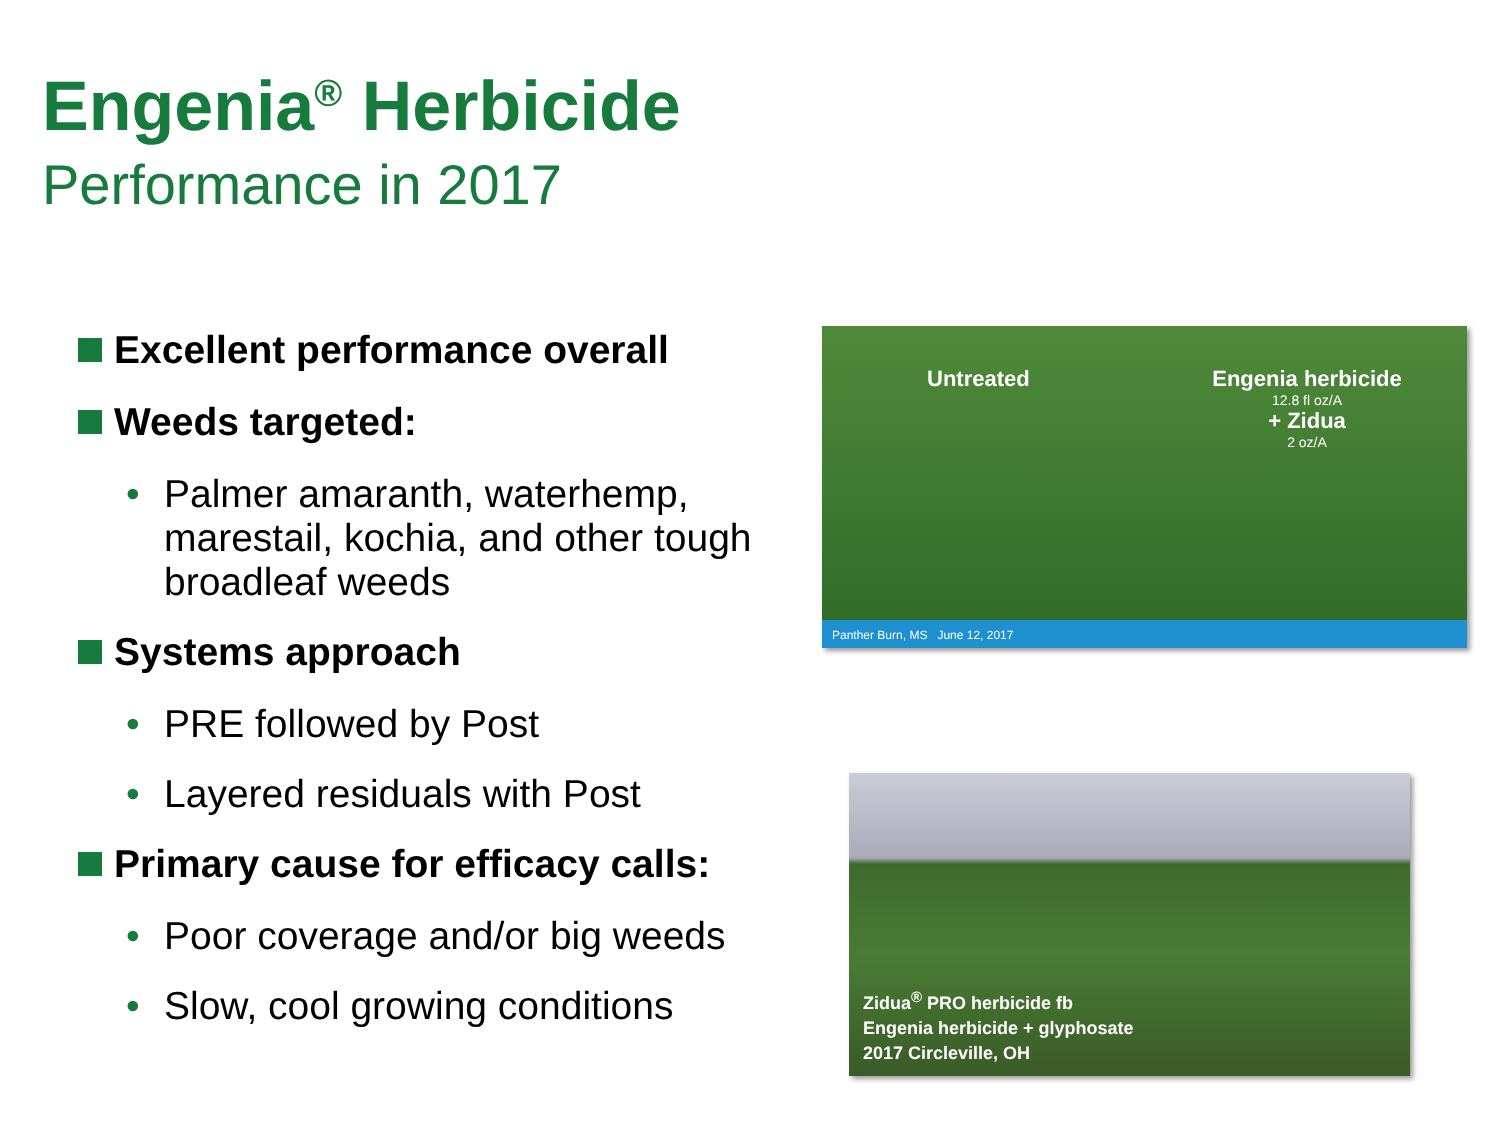Engenia<sup>®</sup> Herbicide
Performance in 2017
Excellent performance overall
Weeds targeted:
• Palmer amaranth, waterhemp, marestail, kochia, and other tough broadleaf weeds
Systems approach
• PRE followed by Post
• Layered residuals with Post
Primary cause for efficacy calls:
• Poor coverage and/or big weeds
• Slow, cool growing conditions
Untreated
Engenia herbicide
12.8 fl oz/A
+ Zidua
2 oz/A
Panther Burn, MS June 12, 2017
Zidua<sup>®</sup> PRO herbicide fb
Engenia herbicide + glyphosate
2017 Circleville, OH